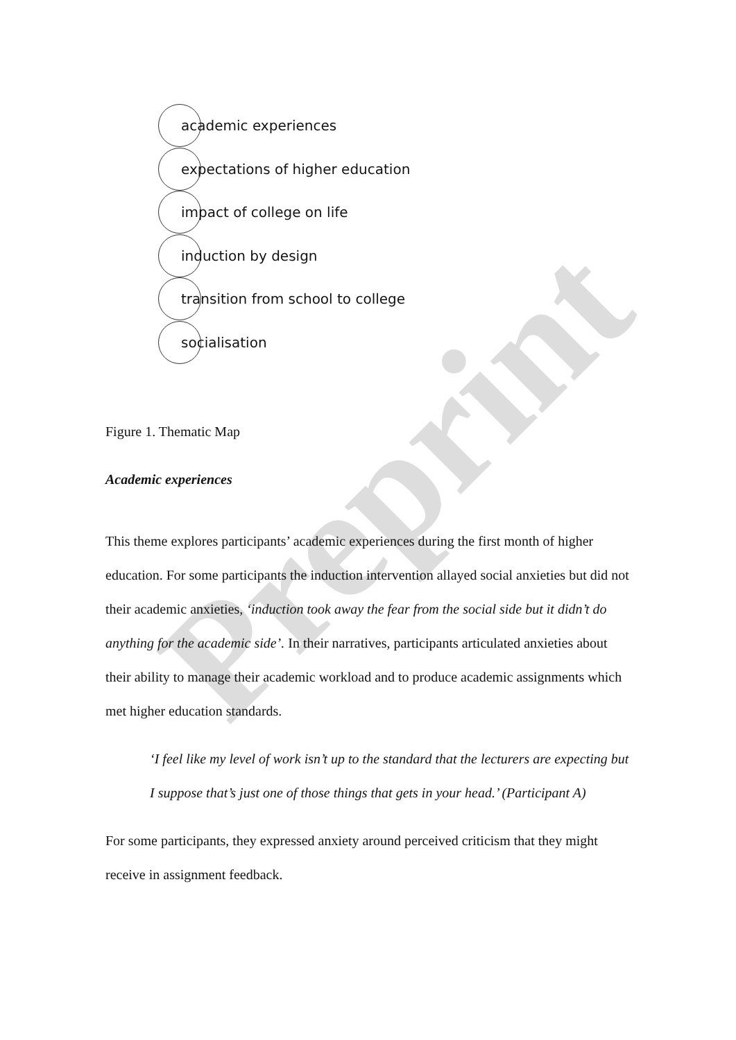academic experiences
expectations of higher education
impact of college on life
induction by design
transition from school to college
socialisation
Figure 1. Thematic Map
Academic experiences
This theme explores participants’ academic experiences during the first month of higher education. For some participants the induction intervention allayed social anxieties but did not their academic anxieties, ‘induction took away the fear from the social side but it didn’t do anything for the academic side’. In their narratives, participants articulated anxieties about their ability to manage their academic workload and to produce academic assignments which met higher education standards.
‘I feel like my level of work isn’t up to the standard that the lecturers are expecting but I suppose that’s just one of those things that gets in your head.’ (Participant A)
For some participants, they expressed anxiety around perceived criticism that they might receive in assignment feedback.
Preprint